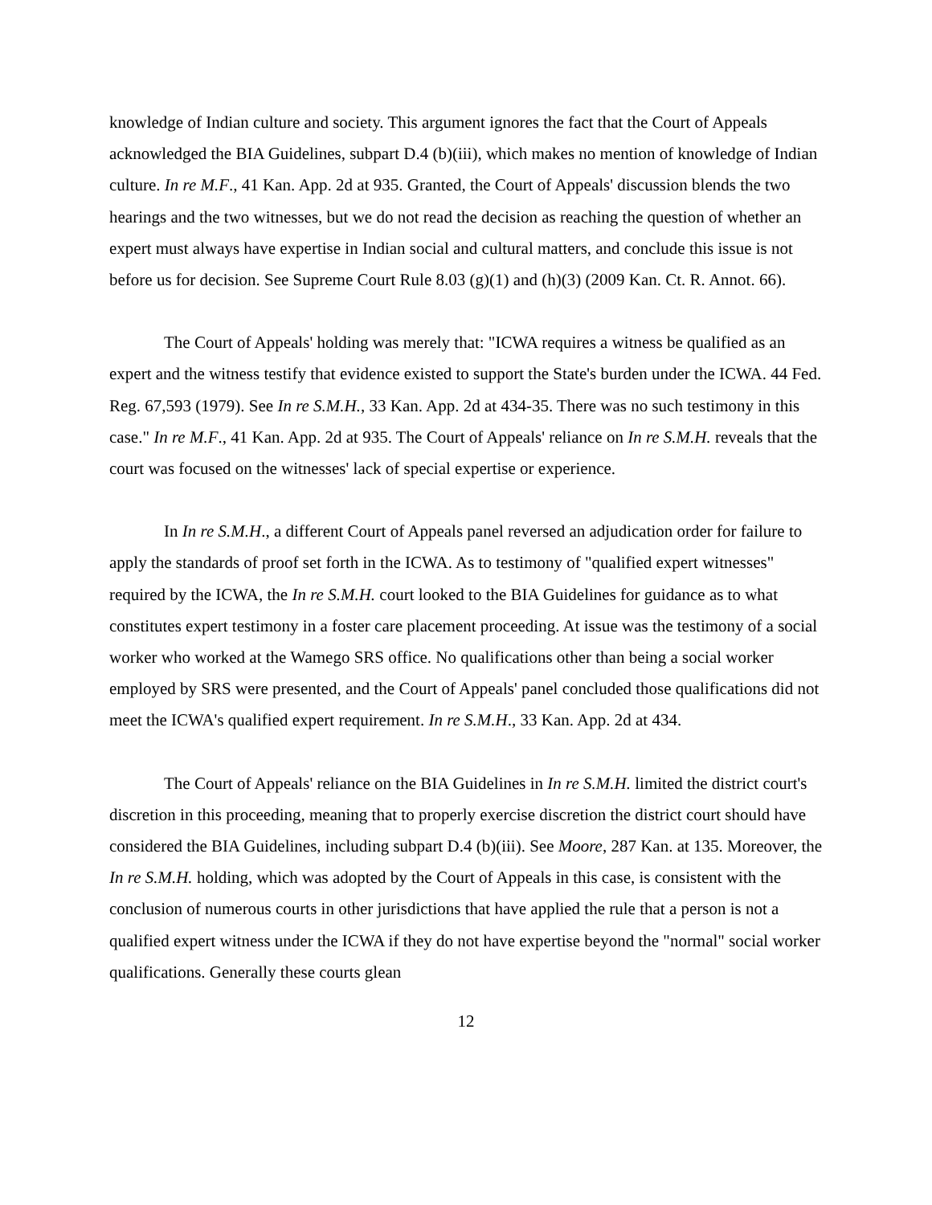knowledge of Indian culture and society. This argument ignores the fact that the Court of Appeals acknowledged the BIA Guidelines, subpart D.4 (b)(iii), which makes no mention of knowledge of Indian culture. In re M.F., 41 Kan. App. 2d at 935. Granted, the Court of Appeals' discussion blends the two hearings and the two witnesses, but we do not read the decision as reaching the question of whether an expert must always have expertise in Indian social and cultural matters, and conclude this issue is not before us for decision. See Supreme Court Rule 8.03 (g)(1) and (h)(3) (2009 Kan. Ct. R. Annot. 66).
The Court of Appeals' holding was merely that: "ICWA requires a witness be qualified as an expert and the witness testify that evidence existed to support the State's burden under the ICWA. 44 Fed. Reg. 67,593 (1979). See In re S.M.H., 33 Kan. App. 2d at 434-35. There was no such testimony in this case." In re M.F., 41 Kan. App. 2d at 935. The Court of Appeals' reliance on In re S.M.H. reveals that the court was focused on the witnesses' lack of special expertise or experience.
In In re S.M.H., a different Court of Appeals panel reversed an adjudication order for failure to apply the standards of proof set forth in the ICWA. As to testimony of "qualified expert witnesses" required by the ICWA, the In re S.M.H. court looked to the BIA Guidelines for guidance as to what constitutes expert testimony in a foster care placement proceeding. At issue was the testimony of a social worker who worked at the Wamego SRS office. No qualifications other than being a social worker employed by SRS were presented, and the Court of Appeals' panel concluded those qualifications did not meet the ICWA's qualified expert requirement. In re S.M.H., 33 Kan. App. 2d at 434.
The Court of Appeals' reliance on the BIA Guidelines in In re S.M.H. limited the district court's discretion in this proceeding, meaning that to properly exercise discretion the district court should have considered the BIA Guidelines, including subpart D.4 (b)(iii). See Moore, 287 Kan. at 135. Moreover, the In re S.M.H. holding, which was adopted by the Court of Appeals in this case, is consistent with the conclusion of numerous courts in other jurisdictions that have applied the rule that a person is not a qualified expert witness under the ICWA if they do not have expertise beyond the "normal" social worker qualifications. Generally these courts glean
12